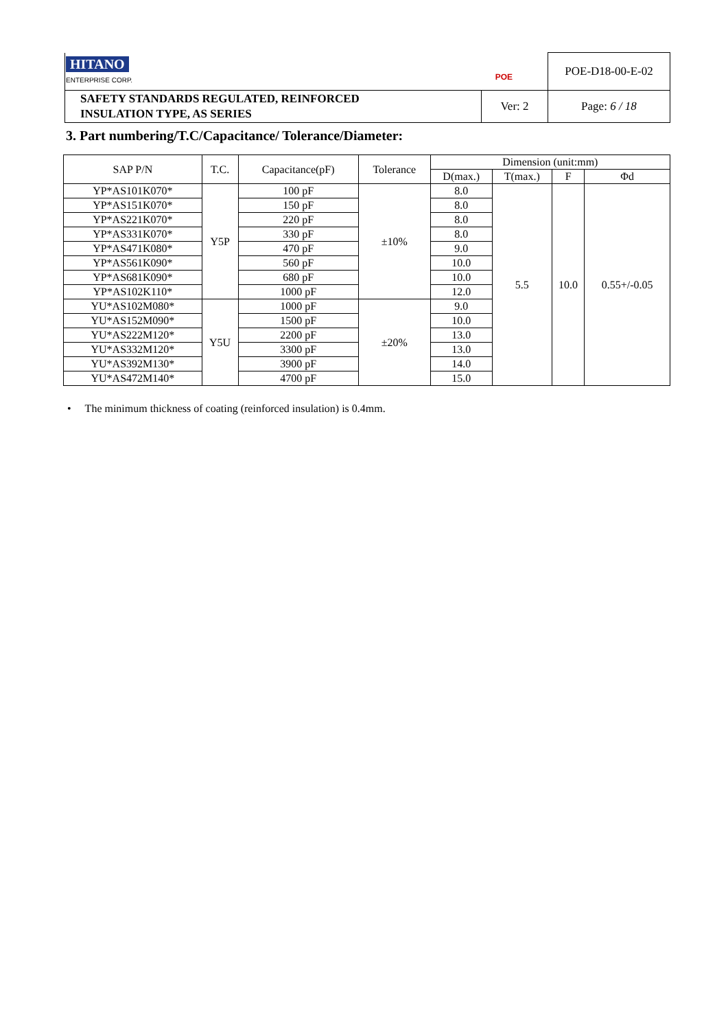| HITANO ENTERPRISE CORP. POE | | POE-D18-00-E-02 |
| SAFETY STANDARDS REGULATED, REINFORCED INSULATION TYPE, AS SERIES | Ver: 2 | Page: 6 / 18 |
3. Part numbering/T.C/Capacitance/ Tolerance/Diameter:
| SAP P/N | T.C. | Capacitance(pF) | Tolerance | Dimension (unit:mm) | | | |
| --- | --- | --- | --- | --- | --- | --- | --- |
| | | | | D(max.) | T(max.) | F | Φd |
| YP*AS101K070* | Y5P | 100 pF | ±10% | 8.0 | 5.5 | 10.0 | 0.55+/-0.05 |
| YP*AS151K070* | | 150 pF | | 8.0 | | | |
| YP*AS221K070* | | 220 pF | | 8.0 | | | |
| YP*AS331K070* | | 330 pF | | 8.0 | | | |
| YP*AS471K080* | | 470 pF | | 9.0 | | | |
| YP*AS561K090* | | 560 pF | | 10.0 | | | |
| YP*AS681K090* | | 680 pF | | 10.0 | | | |
| YP*AS102K110* | | 1000 pF | | 12.0 | | | |
| YU*AS102M080* | Y5U | 1000 pF | ±20% | 9.0 | | | |
| YU*AS152M090* | | 1500 pF | | 10.0 | | | |
| YU*AS222M120* | | 2200 pF | | 13.0 | | | |
| YU*AS332M120* | | 3300 pF | | 13.0 | | | |
| YU*AS392M130* | | 3900 pF | | 14.0 | | | |
| YU*AS472M140* | | 4700 pF | | 15.0 | | | |
• The minimum thickness of coating (reinforced insulation) is 0.4mm.